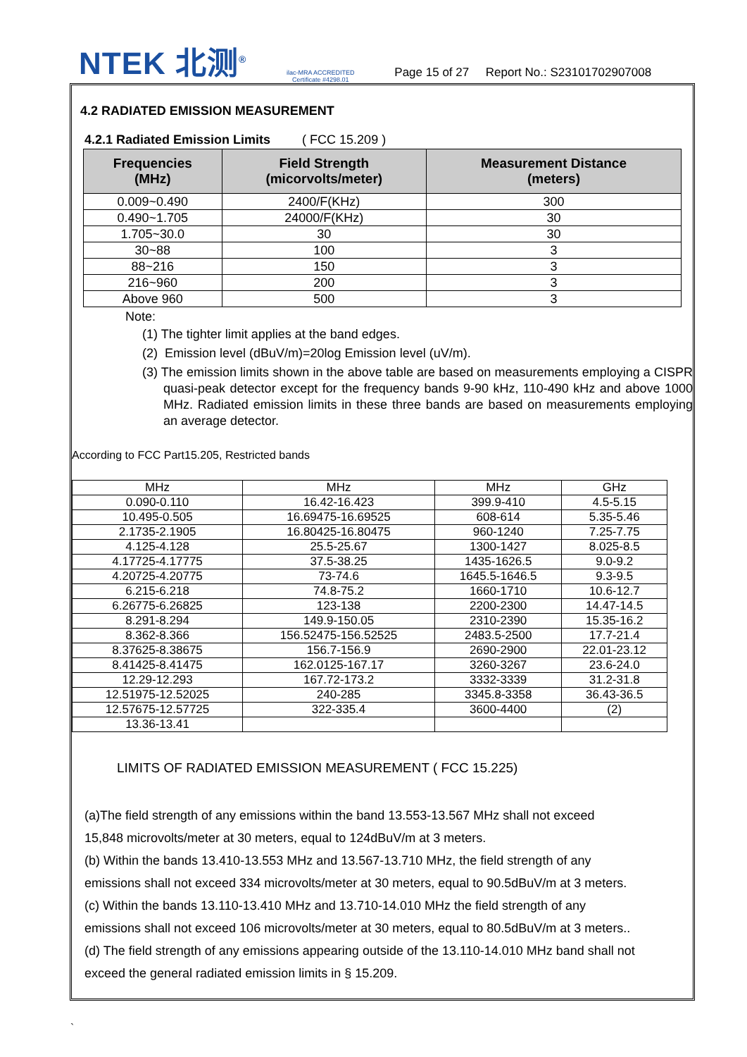NTEK 北测<sup>®</sup> ilac-MRA ACCREDITED
Certificate #4298.01 Page 15 of 27 Report No.: S23101702907008
4.2 RADIATED EMISSION MEASUREMENT
4.2.1 Radiated Emission Limits ( FCC 15.209 )
| Frequencies (MHz) | Field Strength (micorvolts/meter) | Measurement Distance (meters) |
| --- | --- | --- |
| 0.009~0.490 | 2400/F(KHz) | 300 |
| 0.490~1.705 | 24000/F(KHz) | 30 |
| 1.705~30.0 | 30 | 30 |
| 30~88 | 100 | 3 |
| 88~216 | 150 | 3 |
| 216~960 | 200 | 3 |
| Above 960 | 500 | 3 |
Note:
(1) The tighter limit applies at the band edges.
(2) Emission level (dBuV/m)=20log Emission level (uV/m).
(3) The emission limits shown in the above table are based on measurements employing a CISPR quasi-peak detector except for the frequency bands 9-90 kHz, 110-490 kHz and above 1000 MHz. Radiated emission limits in these three bands are based on measurements employing an average detector.
According to FCC Part15.205, Restricted bands
| MHz | MHz | MHz | GHz |
| 0.090-0.110 | 16.42-16.423 | 399.9-410 | 4.5-5.15 |
| 10.495-0.505 | 16.69475-16.69525 | 608-614 | 5.35-5.46 |
| 2.1735-2.1905 | 16.80425-16.80475 | 960-1240 | 7.25-7.75 |
| 4.125-4.128 | 25.5-25.67 | 1300-1427 | 8.025-8.5 |
| 4.17725-4.17775 | 37.5-38.25 | 1435-1626.5 | 9.0-9.2 |
| 4.20725-4.20775 | 73-74.6 | 1645.5-1646.5 | 9.3-9.5 |
| 6.215-6.218 | 74.8-75.2 | 1660-1710 | 10.6-12.7 |
| 6.26775-6.26825 | 123-138 | 2200-2300 | 14.47-14.5 |
| 8.291-8.294 | 149.9-150.05 | 2310-2390 | 15.35-16.2 |
| 8.362-8.366 | 156.52475-156.52525 | 2483.5-2500 | 17.7-21.4 |
| 8.37625-8.38675 | 156.7-156.9 | 2690-2900 | 22.01-23.12 |
| 8.41425-8.41475 | 162.0125-167.17 | 3260-3267 | 23.6-24.0 |
| 12.29-12.293 | 167.72-173.2 | 3332-3339 | 31.2-31.8 |
| 12.51975-12.52025 | 240-285 | 3345.8-3358 | 36.43-36.5 |
| 12.57675-12.57725 | 322-335.4 | 3600-4400 | (2) |
| 13.36-13.41 | | | |
LIMITS OF RADIATED EMISSION MEASUREMENT ( FCC 15.225)
(a)The field strength of any emissions within the band 13.553-13.567 MHz shall not exceed
15,848 microvolts/meter at 30 meters, equal to 124dBuV/m at 3 meters.
(b) Within the bands 13.410-13.553 MHz and 13.567-13.710 MHz, the field strength of any
emissions shall not exceed 334 microvolts/meter at 30 meters, equal to 90.5dBuV/m at 3 meters.
(c) Within the bands 13.110-13.410 MHz and 13.710-14.010 MHz the field strength of any
emissions shall not exceed 106 microvolts/meter at 30 meters, equal to 80.5dBuV/m at 3 meters..
(d) The field strength of any emissions appearing outside of the 13.110-14.010 MHz band shall not
exceed the general radiated emission limits in § 15.209.
`